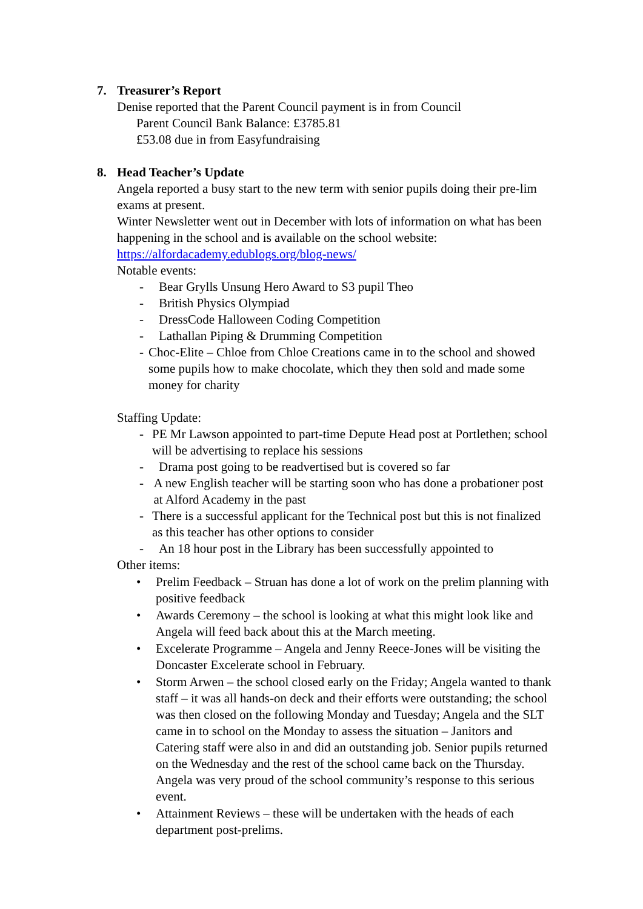7. Treasurer’s Report
Denise reported that the Parent Council payment is in from Council
Parent Council Bank Balance: £3785.81
£53.08 due in from Easyfundraising
8. Head Teacher’s Update
Angela reported a busy start to the new term with senior pupils doing their pre-lim exams at present.
Winter Newsletter went out in December with lots of information on what has been happening in the school and is available on the school website: https://alfordacademy.edublogs.org/blog-news/
Notable events:
- Bear Grylls Unsung Hero Award to S3 pupil Theo
- British Physics Olympiad
- DressCode Halloween Coding Competition
- Lathallan Piping & Drumming Competition
- Choc-Elite – Chloe from Chloe Creations came in to the school and showed some pupils how to make chocolate, which they then sold and made some money for charity
Staffing Update:
- PE Mr Lawson appointed to part-time Depute Head post at Portlethen; school will be advertising to replace his sessions
- Drama post going to be readvertised but is covered so far
- A new English teacher will be starting soon who has done a probationer post at Alford Academy in the past
- There is a successful applicant for the Technical post but this is not finalized as this teacher has other options to consider
- An 18 hour post in the Library has been successfully appointed to
Other items:
• Prelim Feedback – Struan has done a lot of work on the prelim planning with positive feedback
• Awards Ceremony – the school is looking at what this might look like and Angela will feed back about this at the March meeting.
• Excelerate Programme – Angela and Jenny Reece-Jones will be visiting the Doncaster Excelerate school in February.
• Storm Arwen – the school closed early on the Friday; Angela wanted to thank staff – it was all hands-on deck and their efforts were outstanding; the school was then closed on the following Monday and Tuesday; Angela and the SLT came in to school on the Monday to assess the situation – Janitors and Catering staff were also in and did an outstanding job. Senior pupils returned on the Wednesday and the rest of the school came back on the Thursday. Angela was very proud of the school community’s response to this serious event.
• Attainment Reviews – these will be undertaken with the heads of each department post-prelims.